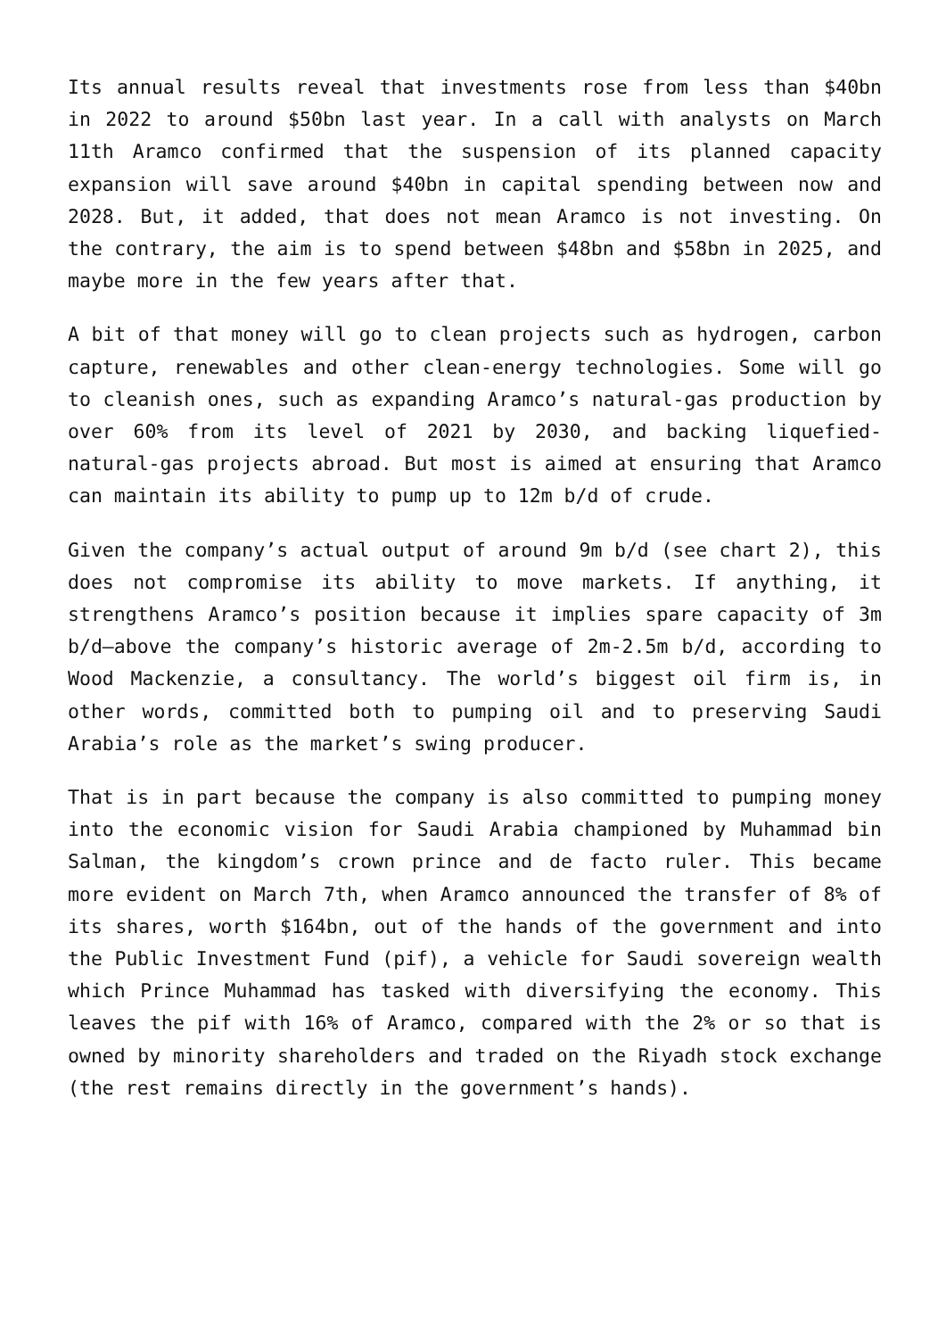Its annual results reveal that investments rose from less than $40bn in 2022 to around $50bn last year. In a call with analysts on March 11th Aramco confirmed that the suspension of its planned capacity expansion will save around $40bn in capital spending between now and 2028. But, it added, that does not mean Aramco is not investing. On the contrary, the aim is to spend between $48bn and $58bn in 2025, and maybe more in the few years after that.
A bit of that money will go to clean projects such as hydrogen, carbon capture, renewables and other clean-energy technologies. Some will go to cleanish ones, such as expanding Aramco’s natural-gas production by over 60% from its level of 2021 by 2030, and backing liquefied-natural-gas projects abroad. But most is aimed at ensuring that Aramco can maintain its ability to pump up to 12m b/d of crude.
Given the company’s actual output of around 9m b/d (see chart 2), this does not compromise its ability to move markets. If anything, it strengthens Aramco’s position because it implies spare capacity of 3m b/d—above the company’s historic average of 2m-2.5m b/d, according to Wood Mackenzie, a consultancy. The world’s biggest oil firm is, in other words, committed both to pumping oil and to preserving Saudi Arabia’s role as the market’s swing producer.
That is in part because the company is also committed to pumping money into the economic vision for Saudi Arabia championed by Muhammad bin Salman, the kingdom’s crown prince and de facto ruler. This became more evident on March 7th, when Aramco announced the transfer of 8% of its shares, worth $164bn, out of the hands of the government and into the Public Investment Fund (pif), a vehicle for Saudi sovereign wealth which Prince Muhammad has tasked with diversifying the economy. This leaves the pif with 16% of Aramco, compared with the 2% or so that is owned by minority shareholders and traded on the Riyadh stock exchange (the rest remains directly in the government’s hands).